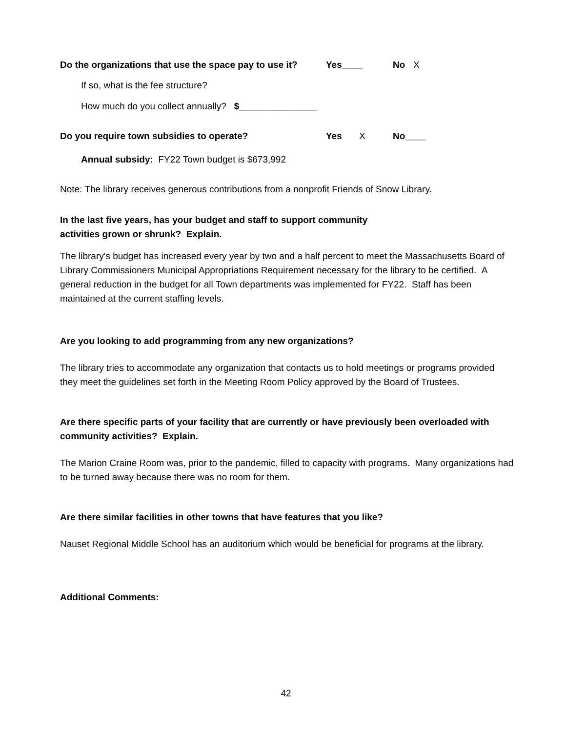Do the organizations that use the space pay to use it? Yes____ No X
If so, what is the fee structure?
How much do you collect annually? $_______________
Do you require town subsidies to operate? Yes X No____
Annual subsidy: FY22 Town budget is $673,992
Note: The library receives generous contributions from a nonprofit Friends of Snow Library.
In the last five years, has your budget and staff to support community
activities grown or shrunk? Explain.
The library's budget has increased every year by two and a half percent to meet the Massachusetts Board of Library Commissioners Municipal Appropriations Requirement necessary for the library to be certified. A general reduction in the budget for all Town departments was implemented for FY22. Staff has been maintained at the current staffing levels.
Are you looking to add programming from any new organizations?
The library tries to accommodate any organization that contacts us to hold meetings or programs provided they meet the guidelines set forth in the Meeting Room Policy approved by the Board of Trustees.
Are there specific parts of your facility that are currently or have previously been overloaded with community activities? Explain.
The Marion Craine Room was, prior to the pandemic, filled to capacity with programs. Many organizations had to be turned away because there was no room for them.
Are there similar facilities in other towns that have features that you like?
Nauset Regional Middle School has an auditorium which would be beneficial for programs at the library.
Additional Comments:
42